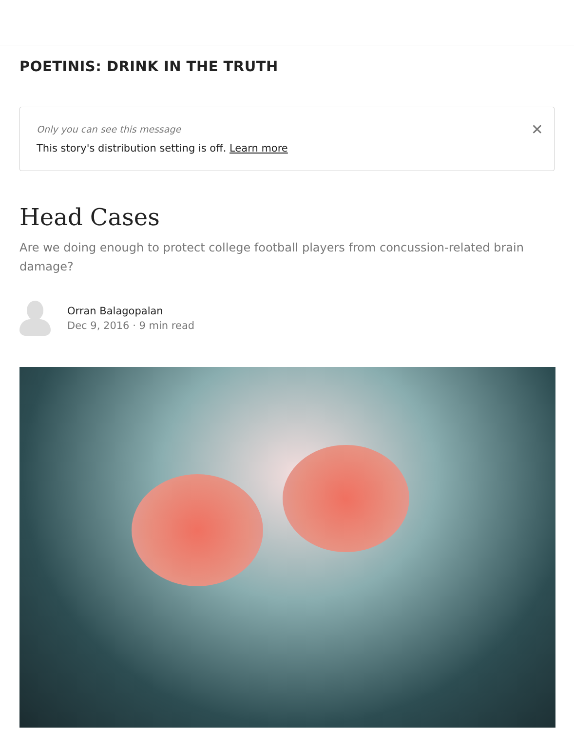POETINIS: DRINK IN THE TRUTH
✕ Only you can see this message
This story's distribution setting is off. Learn more
Head Cases
Are we doing enough to protect college football players from concussion-related brain damage?
Orran Balagopalan
Dec 9, 2016 · 9 min read